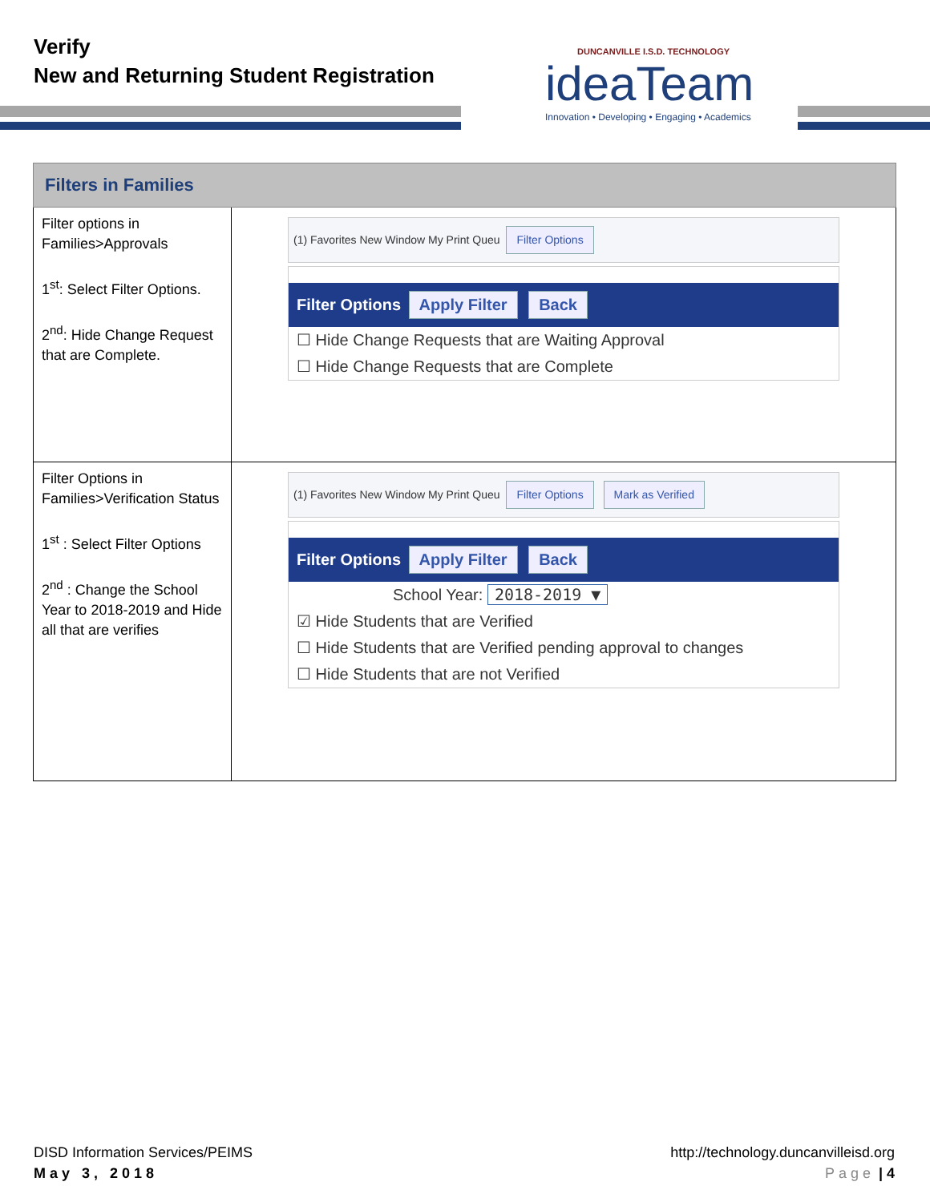Verify
New and Returning Student Registration
DUNCANVILLE I.S.D. TECHNOLOGY
ideaTeam
Innovation • Developing • Engaging • Academics
| Filters in Families | |
| --- | --- |
| Filter options in Families>Approvals 1<sup>st</sup>: Select Filter Options. 2<sup>nd</sup>: Hide Change Request that are Complete. | (1) Favorites New Window My Print Queu Filter Options Filter Options Apply Filter Back ☐ Hide Change Requests that are Waiting Approval ☐ Hide Change Requests that are Complete |
| Filter Options in Families>Verification Status 1<sup>st</sup> : Select Filter Options 2<sup>nd</sup> : Change the School Year to 2018-2019 and Hide all that are verifies | (1) Favorites New Window My Print Queu Filter Options Mark as Verified Filter Options Apply Filter Back School Year: 2018-2019 ▼ ☑ Hide Students that are Verified ☐ Hide Students that are Verified pending approval to changes ☐ Hide Students that are not Verified |
DISD Information Services/PEIMS
May 3, 2018
http://technology.duncanvilleisd.org
Page | 4